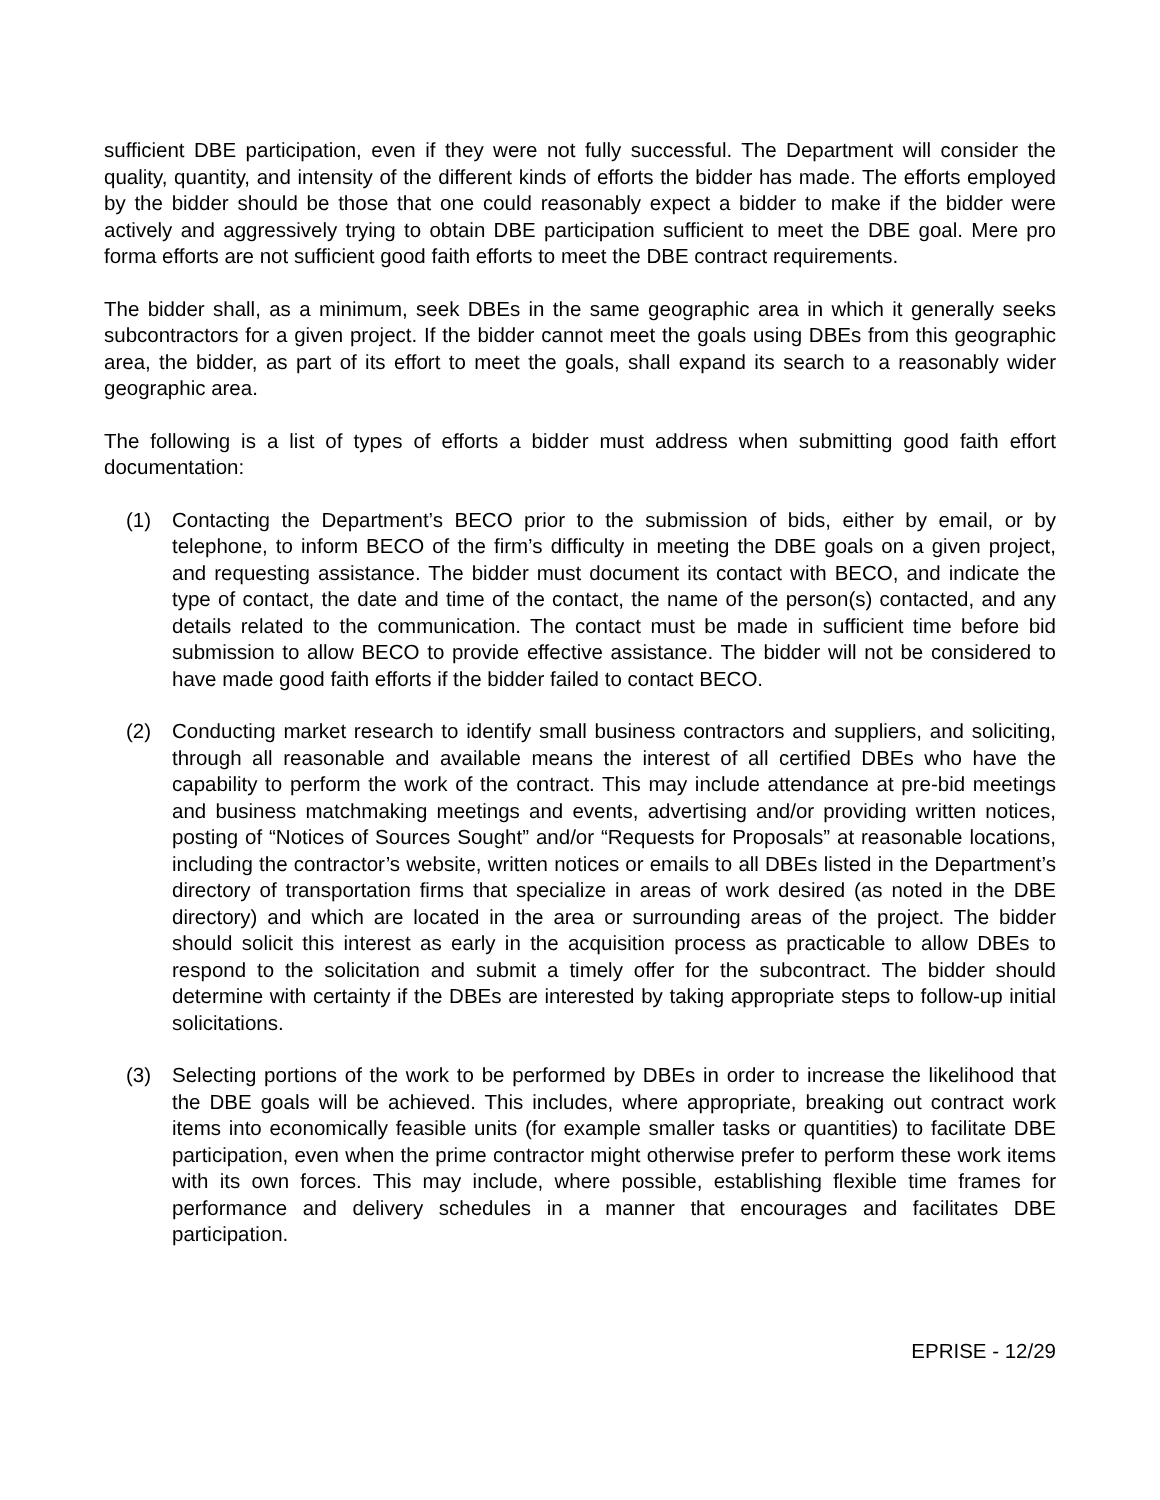sufficient DBE participation, even if they were not fully successful. The Department will consider the quality, quantity, and intensity of the different kinds of efforts the bidder has made. The efforts employed by the bidder should be those that one could reasonably expect a bidder to make if the bidder were actively and aggressively trying to obtain DBE participation sufficient to meet the DBE goal. Mere pro forma efforts are not sufficient good faith efforts to meet the DBE contract requirements.
The bidder shall, as a minimum, seek DBEs in the same geographic area in which it generally seeks subcontractors for a given project. If the bidder cannot meet the goals using DBEs from this geographic area, the bidder, as part of its effort to meet the goals, shall expand its search to a reasonably wider geographic area.
The following is a list of types of efforts a bidder must address when submitting good faith effort documentation:
(1) Contacting the Department’s BECO prior to the submission of bids, either by email, or by telephone, to inform BECO of the firm’s difficulty in meeting the DBE goals on a given project, and requesting assistance. The bidder must document its contact with BECO, and indicate the type of contact, the date and time of the contact, the name of the person(s) contacted, and any details related to the communication. The contact must be made in sufficient time before bid submission to allow BECO to provide effective assistance. The bidder will not be considered to have made good faith efforts if the bidder failed to contact BECO.
(2) Conducting market research to identify small business contractors and suppliers, and soliciting, through all reasonable and available means the interest of all certified DBEs who have the capability to perform the work of the contract. This may include attendance at pre-bid meetings and business matchmaking meetings and events, advertising and/or providing written notices, posting of “Notices of Sources Sought” and/or “Requests for Proposals” at reasonable locations, including the contractor’s website, written notices or emails to all DBEs listed in the Department’s directory of transportation firms that specialize in areas of work desired (as noted in the DBE directory) and which are located in the area or surrounding areas of the project. The bidder should solicit this interest as early in the acquisition process as practicable to allow DBEs to respond to the solicitation and submit a timely offer for the subcontract. The bidder should determine with certainty if the DBEs are interested by taking appropriate steps to follow-up initial solicitations.
(3) Selecting portions of the work to be performed by DBEs in order to increase the likelihood that the DBE goals will be achieved. This includes, where appropriate, breaking out contract work items into economically feasible units (for example smaller tasks or quantities) to facilitate DBE participation, even when the prime contractor might otherwise prefer to perform these work items with its own forces. This may include, where possible, establishing flexible time frames for performance and delivery schedules in a manner that encourages and facilitates DBE participation.
EPRISE - 12/29